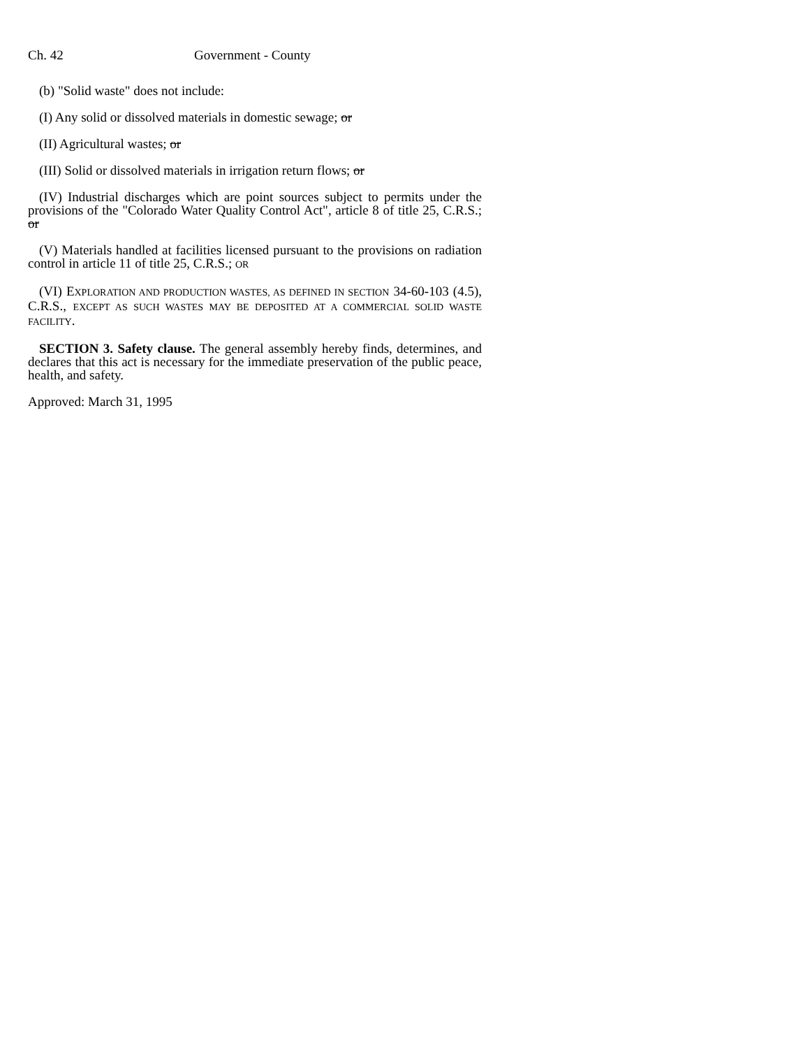Ch. 42 Government - County
(b) "Solid waste" does not include:
(I) Any solid or dissolved materials in domestic sewage; or
(II) Agricultural wastes; or
(III) Solid or dissolved materials in irrigation return flows; or
(IV) Industrial discharges which are point sources subject to permits under the provisions of the "Colorado Water Quality Control Act", article 8 of title 25, C.R.S.; or
(V) Materials handled at facilities licensed pursuant to the provisions on radiation control in article 11 of title 25, C.R.S.; OR
(VI) EXPLORATION AND PRODUCTION WASTES, AS DEFINED IN SECTION 34-60-103 (4.5), C.R.S., EXCEPT AS SUCH WASTES MAY BE DEPOSITED AT A COMMERCIAL SOLID WASTE FACILITY.
SECTION 3. Safety clause. The general assembly hereby finds, determines, and declares that this act is necessary for the immediate preservation of the public peace, health, and safety.
Approved: March 31, 1995